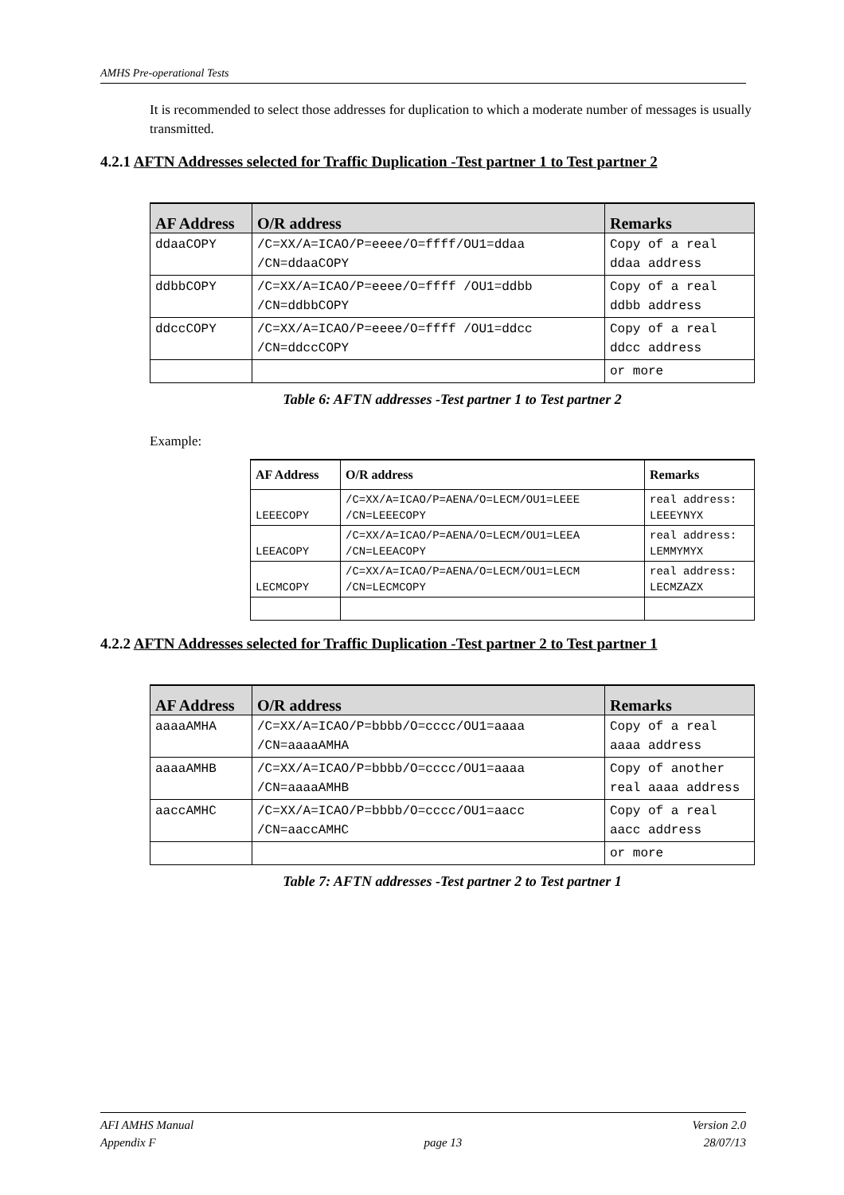AMHS Pre-operational Tests
It is recommended to select those addresses for duplication to which a moderate number of messages is usually transmitted.
4.2.1 AFTN Addresses selected for Traffic Duplication -Test partner 1 to Test partner 2
| AF Address | O/R address | Remarks |
| --- | --- | --- |
| ddaaCOPY | /C=XX/A=ICAO/P=eeee/O=ffff/OU1=ddaa /CN=ddaaCOPY | Copy of a real ddaa address |
| ddbbCOPY | /C=XX/A=ICAO/P=eeee/O=ffff /OU1=ddbb /CN=ddbbCOPY | Copy of a real ddbb address |
| ddccCOPY | /C=XX/A=ICAO/P=eeee/O=ffff /OU1=ddcc /CN=ddccCOPY | Copy of a real ddcc address |
| | | or more |
Table 6: AFTN addresses -Test partner 1 to Test partner 2
Example:
| AF Address | O/R address | Remarks |
| --- | --- | --- |
| LEEECOPY | /C=XX/A=ICAO/P=AENA/O=LECM/OU1=LEEE /CN=LEEECOPY | real address: LEEEYNYX |
| LEEACOPY | /C=XX/A=ICAO/P=AENA/O=LECM/OU1=LEEA /CN=LEEACOPY | real address: LEMMYMYX |
| LECMCOPY | /C=XX/A=ICAO/P=AENA/O=LECM/OU1=LECM /CN=LECMCOPY | real address: LECMZAZX |
4.2.2 AFTN Addresses selected for Traffic Duplication -Test partner 2 to Test partner 1
| AF Address | O/R address | Remarks |
| --- | --- | --- |
| aaaaAMHA | /C=XX/A=ICAO/P=bbbb/O=cccc/OU1=aaaa /CN=aaaaAMHA | Copy of a real aaaa address |
| aaaaAMHB | /C=XX/A=ICAO/P=bbbb/O=cccc/OU1=aaaa /CN=aaaaAMHB | Copy of another real aaaa address |
| aaccAMHC | /C=XX/A=ICAO/P=bbbb/O=cccc/OU1=aacc /CN=aaccAMHC | Copy of a real aacc address |
| | | or more |
Table 7: AFTN addresses -Test partner 2 to Test partner 1
AFI AMHS Manual
Appendix F
page 13 Version 2.0
28/07/13